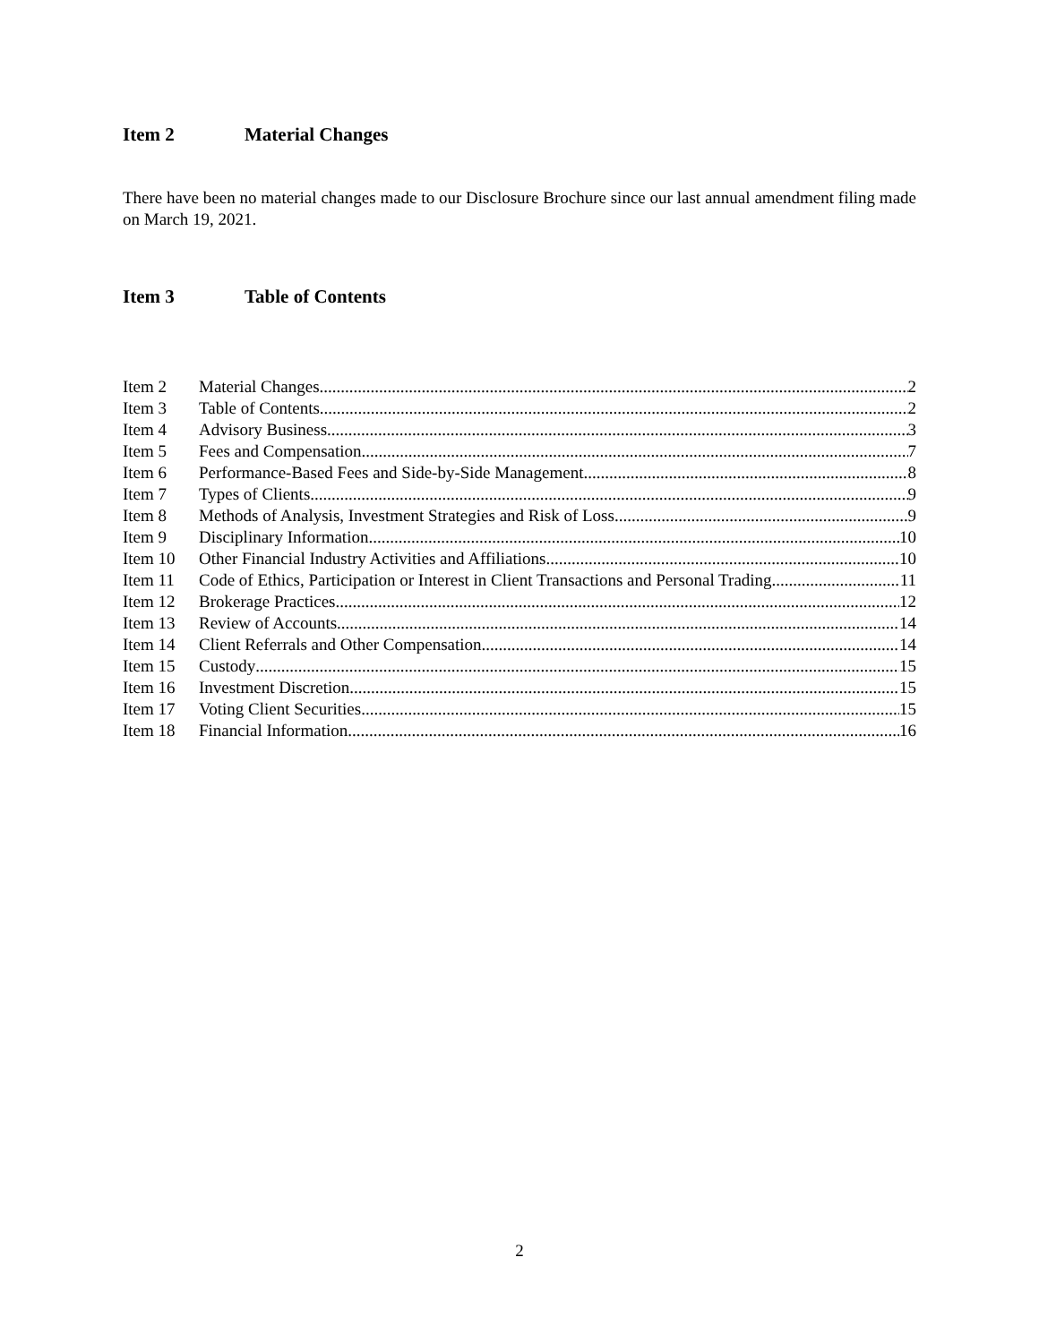Item 2 Material Changes
There have been no material changes made to our Disclosure Brochure since our last annual amendment filing made on March 19, 2021.
Item 3 Table of Contents
Item 2 Material Changes 2
Item 3 Table of Contents 2
Item 4 Advisory Business 3
Item 5 Fees and Compensation 7
Item 6 Performance-Based Fees and Side-by-Side Management 8
Item 7 Types of Clients 9
Item 8 Methods of Analysis, Investment Strategies and Risk of Loss 9
Item 9 Disciplinary Information 10
Item 10 Other Financial Industry Activities and Affiliations 10
Item 11 Code of Ethics, Participation or Interest in Client Transactions and Personal Trading 11
Item 12 Brokerage Practices 12
Item 13 Review of Accounts 14
Item 14 Client Referrals and Other Compensation 14
Item 15 Custody 15
Item 16 Investment Discretion 15
Item 17 Voting Client Securities 15
Item 18 Financial Information 16
2